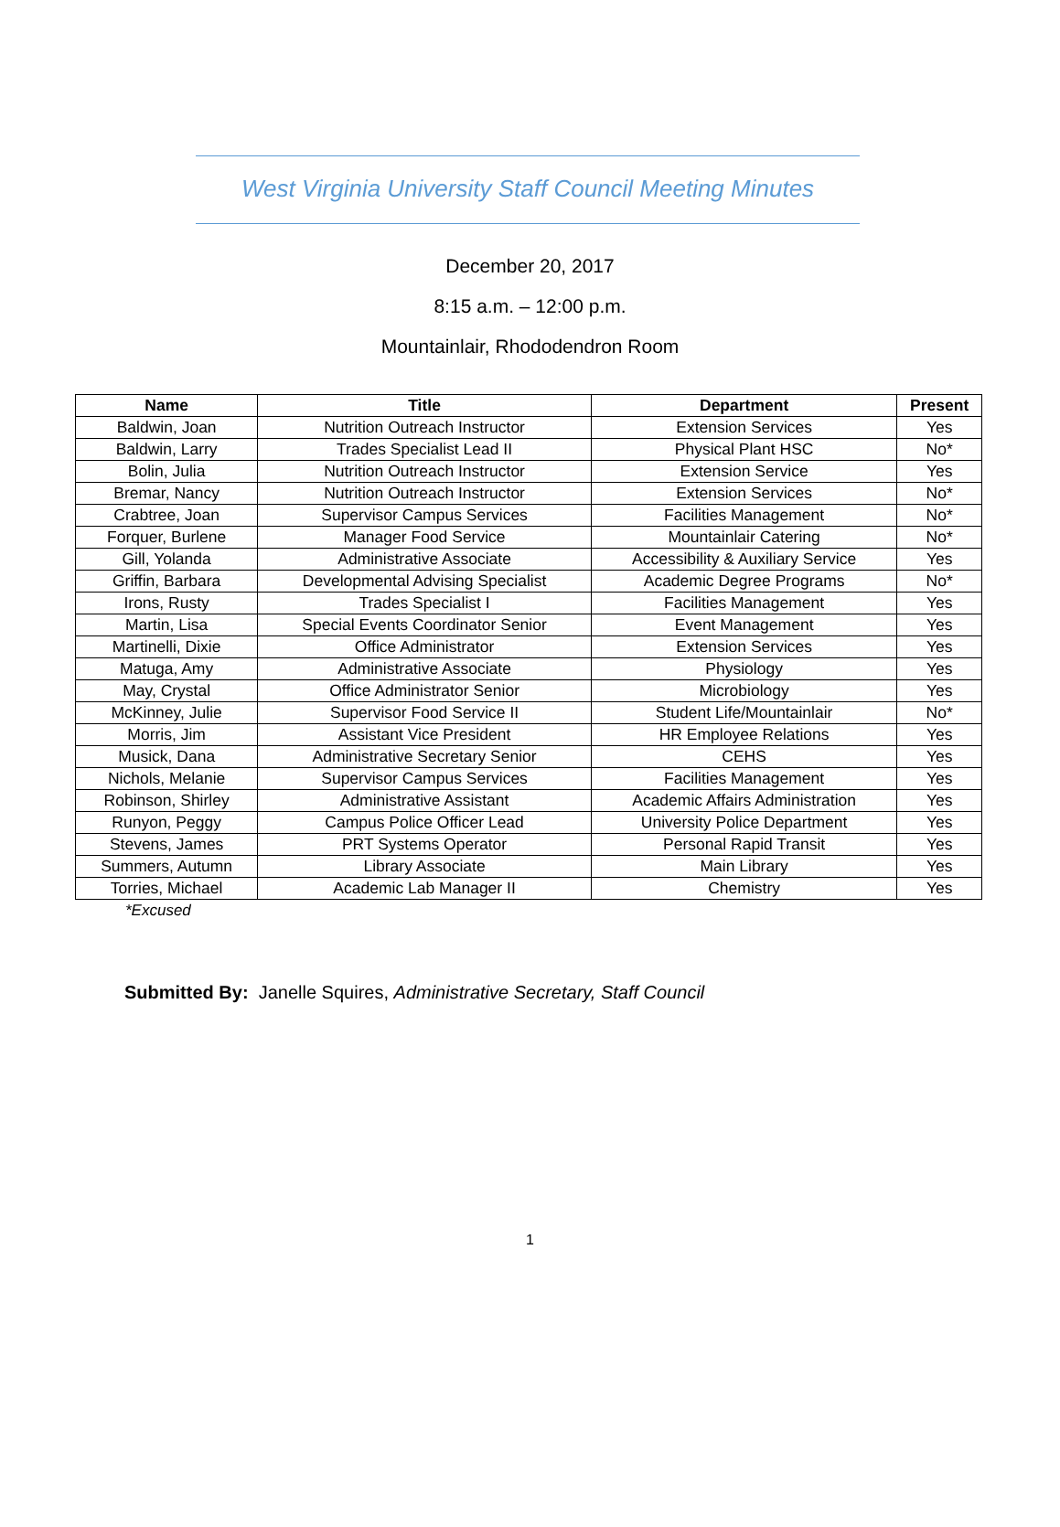West Virginia University Staff Council Meeting Minutes
December 20, 2017
8:15 a.m. – 12:00 p.m.
Mountainlair, Rhododendron Room
| Name | Title | Department | Present |
| --- | --- | --- | --- |
| Baldwin, Joan | Nutrition Outreach Instructor | Extension Services | Yes |
| Baldwin, Larry | Trades Specialist Lead II | Physical Plant HSC | No* |
| Bolin, Julia | Nutrition Outreach Instructor | Extension Service | Yes |
| Bremar, Nancy | Nutrition Outreach Instructor | Extension Services | No* |
| Crabtree, Joan | Supervisor Campus Services | Facilities Management | No* |
| Forquer, Burlene | Manager Food Service | Mountainlair Catering | No* |
| Gill, Yolanda | Administrative Associate | Accessibility & Auxiliary Service | Yes |
| Griffin, Barbara | Developmental Advising Specialist | Academic Degree Programs | No* |
| Irons, Rusty | Trades Specialist I | Facilities Management | Yes |
| Martin, Lisa | Special Events Coordinator Senior | Event Management | Yes |
| Martinelli, Dixie | Office Administrator | Extension Services | Yes |
| Matuga, Amy | Administrative Associate | Physiology | Yes |
| May, Crystal | Office Administrator Senior | Microbiology | Yes |
| McKinney, Julie | Supervisor Food Service II | Student Life/Mountainlair | No* |
| Morris, Jim | Assistant Vice President | HR Employee Relations | Yes |
| Musick, Dana | Administrative Secretary Senior | CEHS | Yes |
| Nichols, Melanie | Supervisor Campus Services | Facilities Management | Yes |
| Robinson, Shirley | Administrative Assistant | Academic Affairs Administration | Yes |
| Runyon, Peggy | Campus Police Officer Lead | University Police Department | Yes |
| Stevens, James | PRT Systems Operator | Personal Rapid Transit | Yes |
| Summers, Autumn | Library Associate | Main Library | Yes |
| Torries, Michael | Academic Lab Manager II | Chemistry | Yes |
*Excused
Submitted By: Janelle Squires, Administrative Secretary, Staff Council
1